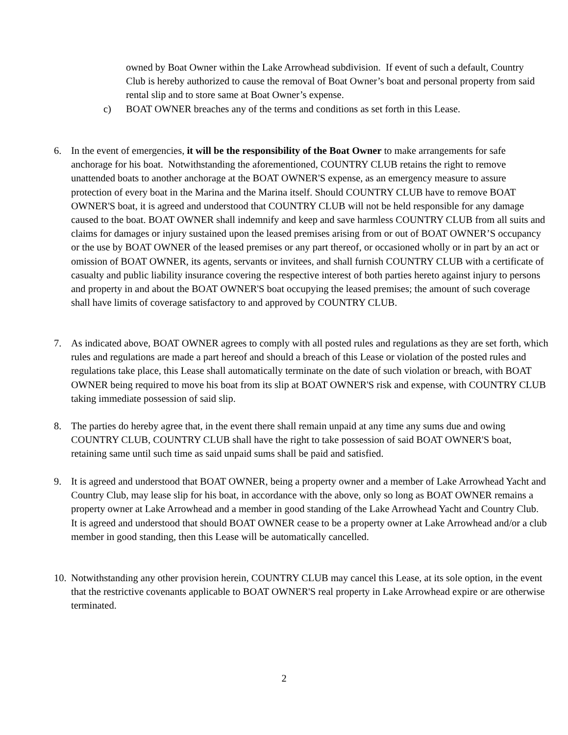owned by Boat Owner within the Lake Arrowhead subdivision. If event of such a default, Country Club is hereby authorized to cause the removal of Boat Owner’s boat and personal property from said rental slip and to store same at Boat Owner’s expense.
c) BOAT OWNER breaches any of the terms and conditions as set forth in this Lease.
6. In the event of emergencies, it will be the responsibility of the Boat Owner to make arrangements for safe anchorage for his boat. Notwithstanding the aforementioned, COUNTRY CLUB retains the right to remove unattended boats to another anchorage at the BOAT OWNER'S expense, as an emergency measure to assure protection of every boat in the Marina and the Marina itself. Should COUNTRY CLUB have to remove BOAT OWNER'S boat, it is agreed and understood that COUNTRY CLUB will not be held responsible for any damage caused to the boat. BOAT OWNER shall indemnify and keep and save harmless COUNTRY CLUB from all suits and claims for damages or injury sustained upon the leased premises arising from or out of BOAT OWNER’S occupancy or the use by BOAT OWNER of the leased premises or any part thereof, or occasioned wholly or in part by an act or omission of BOAT OWNER, its agents, servants or invitees, and shall furnish COUNTRY CLUB with a certificate of casualty and public liability insurance covering the respective interest of both parties hereto against injury to persons and property in and about the BOAT OWNER'S boat occupying the leased premises; the amount of such coverage shall have limits of coverage satisfactory to and approved by COUNTRY CLUB.
7. As indicated above, BOAT OWNER agrees to comply with all posted rules and regulations as they are set forth, which rules and regulations are made a part hereof and should a breach of this Lease or violation of the posted rules and regulations take place, this Lease shall automatically terminate on the date of such violation or breach, with BOAT OWNER being required to move his boat from its slip at BOAT OWNER'S risk and expense, with COUNTRY CLUB taking immediate possession of said slip.
8. The parties do hereby agree that, in the event there shall remain unpaid at any time any sums due and owing COUNTRY CLUB, COUNTRY CLUB shall have the right to take possession of said BOAT OWNER'S boat, retaining same until such time as said unpaid sums shall be paid and satisfied.
9. It is agreed and understood that BOAT OWNER, being a property owner and a member of Lake Arrowhead Yacht and Country Club, may lease slip for his boat, in accordance with the above, only so long as BOAT OWNER remains a property owner at Lake Arrowhead and a member in good standing of the Lake Arrowhead Yacht and Country Club. It is agreed and understood that should BOAT OWNER cease to be a property owner at Lake Arrowhead and/or a club member in good standing, then this Lease will be automatically cancelled.
10. Notwithstanding any other provision herein, COUNTRY CLUB may cancel this Lease, at its sole option, in the event that the restrictive covenants applicable to BOAT OWNER'S real property in Lake Arrowhead expire or are otherwise terminated.
2